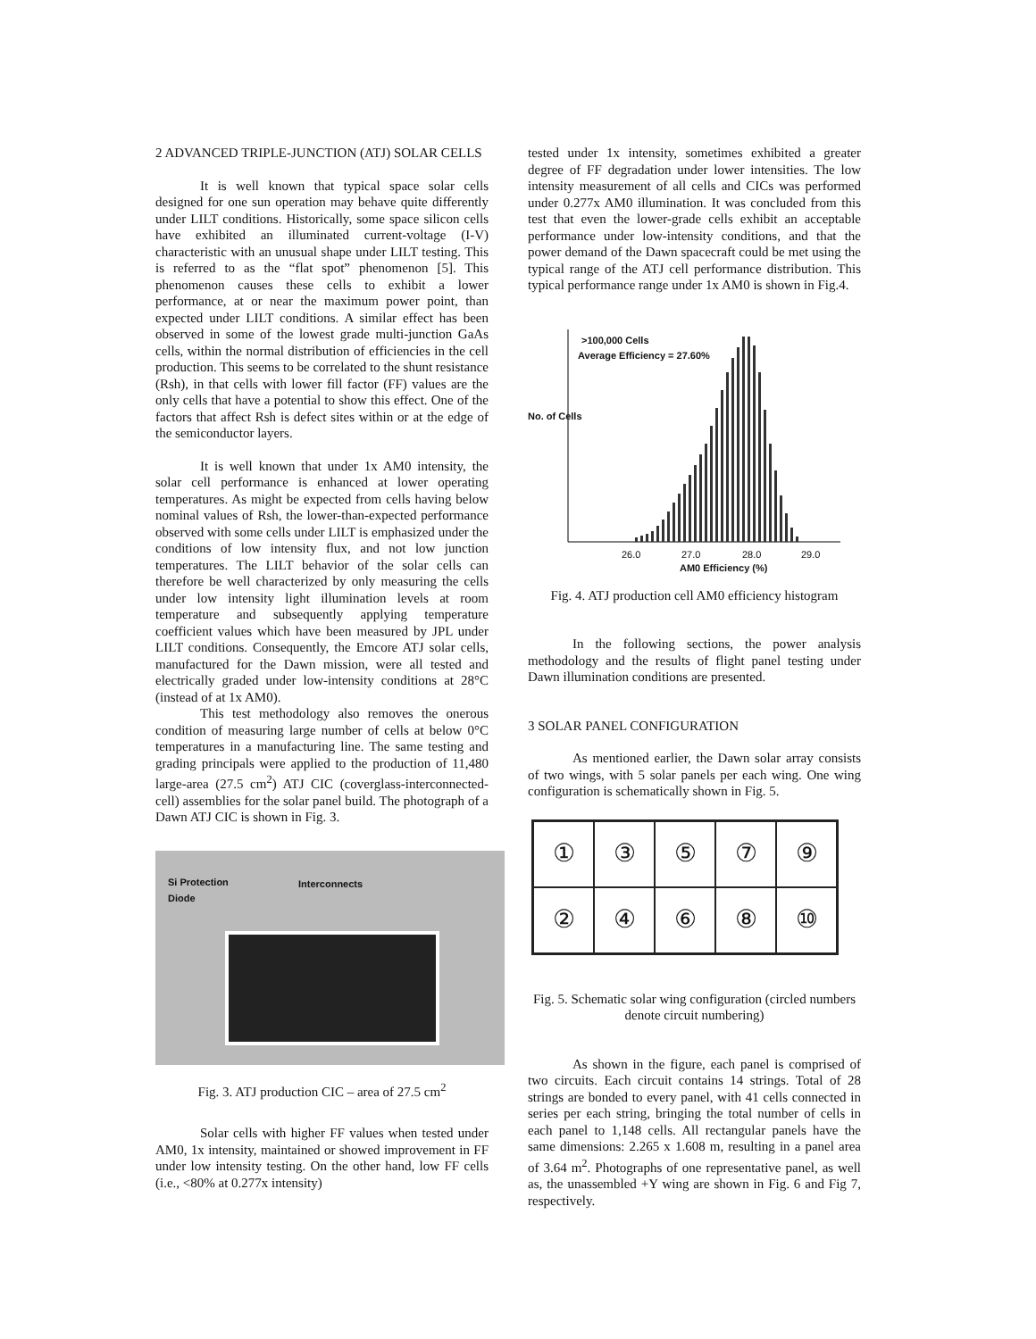2 ADVANCED TRIPLE-JUNCTION (ATJ) SOLAR CELLS
It is well known that typical space solar cells designed for one sun operation may behave quite differently under LILT conditions. Historically, some space silicon cells have exhibited an illuminated current-voltage (I-V) characteristic with an unusual shape under LILT testing. This is referred to as the “flat spot” phenomenon [5]. This phenomenon causes these cells to exhibit a lower performance, at or near the maximum power point, than expected under LILT conditions. A similar effect has been observed in some of the lowest grade multi-junction GaAs cells, within the normal distribution of efficiencies in the cell production. This seems to be correlated to the shunt resistance (Rsh), in that cells with lower fill factor (FF) values are the only cells that have a potential to show this effect. One of the factors that affect Rsh is defect sites within or at the edge of the semiconductor layers.
It is well known that under 1x AM0 intensity, the solar cell performance is enhanced at lower operating temperatures. As might be expected from cells having below nominal values of Rsh, the lower-than-expected performance observed with some cells under LILT is emphasized under the conditions of low intensity flux, and not low junction temperatures. The LILT behavior of the solar cells can therefore be well characterized by only measuring the cells under low intensity light illumination levels at room temperature and subsequently applying temperature coefficient values which have been measured by JPL under LILT conditions. Consequently, the Emcore ATJ solar cells, manufactured for the Dawn mission, were all tested and electrically graded under low-intensity conditions at 28°C (instead of at 1x AM0).
This test methodology also removes the onerous condition of measuring large number of cells at below 0°C temperatures in a manufacturing line. The same testing and grading principals were applied to the production of 11,480 large-area (27.5 cm<sup>2</sup>) ATJ CIC (coverglass-interconnected-cell) assemblies for the solar panel build. The photograph of a Dawn ATJ CIC is shown in Fig. 3.
Si Protection
Diode
Interconnects
Fig. 3. ATJ production CIC – area of 27.5 cm<sup>2</sup>
Solar cells with higher FF values when tested under AM0, 1x intensity, maintained or showed improvement in FF under low intensity testing. On the other hand, low FF cells (i.e., <80% at 0.277x intensity)
tested under 1x intensity, sometimes exhibited a greater degree of FF degradation under lower intensities. The low intensity measurement of all cells and CICs was performed under 0.277x AM0 illumination. It was concluded from this test that even the lower-grade cells exhibit an acceptable performance under low-intensity conditions, and that the power demand of the Dawn spacecraft could be met using the typical range of the ATJ cell performance distribution. This typical performance range under 1x AM0 is shown in Fig.4.
>100,000 Cells
Average Efficiency = 27.60%
No. of Cells
26.0 27.0 28.0 29.0
AM0 Efficiency (%)
Fig. 4. ATJ production cell AM0 efficiency histogram
In the following sections, the power analysis methodology and the results of flight panel testing under Dawn illumination conditions are presented.
3 SOLAR PANEL CONFIGURATION
As mentioned earlier, the Dawn solar array consists of two wings, with 5 solar panels per each wing. One wing configuration is schematically shown in Fig. 5.
①
③
⑤
⑦
⑨
②
④
⑥
⑧
⑩
Fig. 5. Schematic solar wing configuration (circled numbers denote circuit numbering)
As shown in the figure, each panel is comprised of two circuits. Each circuit contains 14 strings. Total of 28 strings are bonded to every panel, with 41 cells connected in series per each string, bringing the total number of cells in each panel to 1,148 cells. All rectangular panels have the same dimensions: 2.265 x 1.608 m, resulting in a panel area of 3.64 m<sup>2</sup>. Photographs of one representative panel, as well as, the unassembled +Y wing are shown in Fig. 6 and Fig 7, respectively.